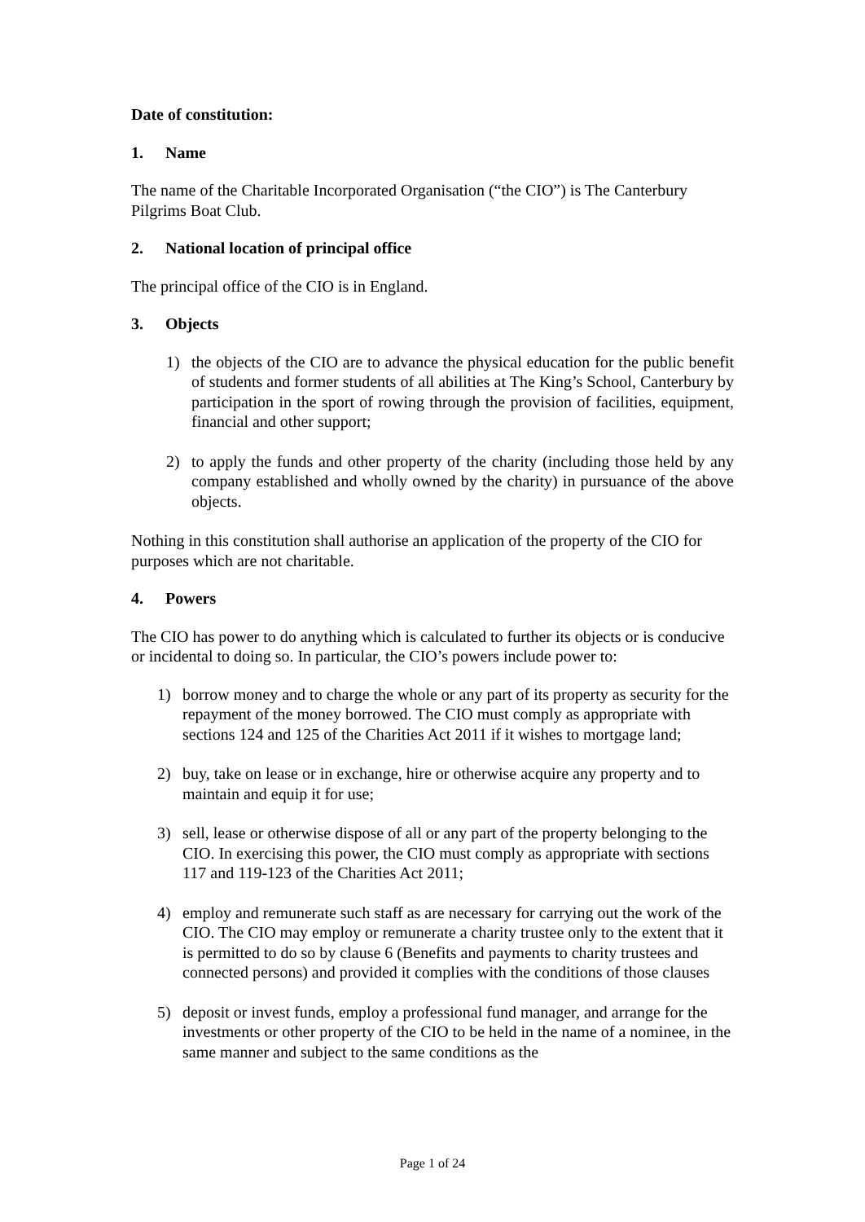Date of constitution:
1. Name
The name of the Charitable Incorporated Organisation (“the CIO”) is The Canterbury Pilgrims Boat Club.
2. National location of principal office
The principal office of the CIO is in England.
3. Objects
1) the objects of the CIO are to advance the physical education for the public benefit of students and former students of all abilities at The King’s School, Canterbury by participation in the sport of rowing through the provision of facilities, equipment, financial and other support;
2) to apply the funds and other property of the charity (including those held by any company established and wholly owned by the charity) in pursuance of the above objects.
Nothing in this constitution shall authorise an application of the property of the CIO for purposes which are not charitable.
4. Powers
The CIO has power to do anything which is calculated to further its objects or is conducive or incidental to doing so. In particular, the CIO’s powers include power to:
1) borrow money and to charge the whole or any part of its property as security for the repayment of the money borrowed. The CIO must comply as appropriate with sections 124 and 125 of the Charities Act 2011 if it wishes to mortgage land;
2) buy, take on lease or in exchange, hire or otherwise acquire any property and to maintain and equip it for use;
3) sell, lease or otherwise dispose of all or any part of the property belonging to the CIO. In exercising this power, the CIO must comply as appropriate with sections 117 and 119-123 of the Charities Act 2011;
4) employ and remunerate such staff as are necessary for carrying out the work of the CIO. The CIO may employ or remunerate a charity trustee only to the extent that it is permitted to do so by clause 6 (Benefits and payments to charity trustees and connected persons) and provided it complies with the conditions of those clauses
5) deposit or invest funds, employ a professional fund manager, and arrange for the investments or other property of the CIO to be held in the name of a nominee, in the same manner and subject to the same conditions as the
Page 1 of 24